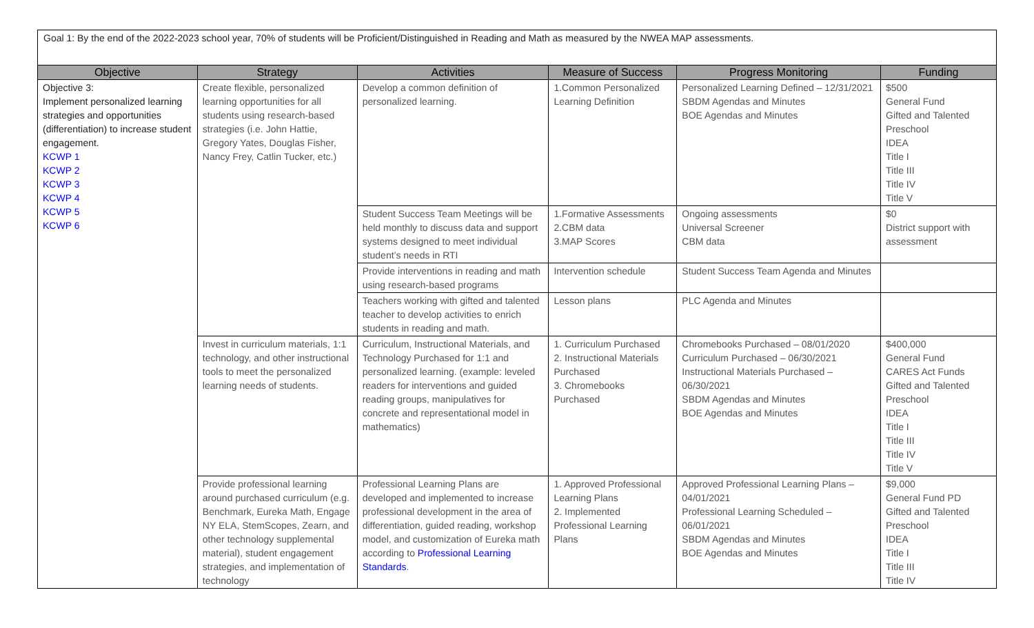Goal 1: By the end of the 2022-2023 school year, 70% of students will be Proficient/Distinguished in Reading and Math as measured by the NWEA MAP assessments.
| Objective | Strategy | Activities | Measure of Success | Progress Monitoring | Funding |
| --- | --- | --- | --- | --- | --- |
| Objective 3: Implement personalized learning strategies and opportunities (differentiation) to increase student engagement. KCWP 1 KCWP 2 KCWP 3 KCWP 4 KCWP 5 KCWP 6 | Create flexible, personalized learning opportunities for all students using research-based strategies (i.e. John Hattie, Gregory Yates, Douglas Fisher, Nancy Frey, Catlin Tucker, etc.) | Develop a common definition of personalized learning. | 1.Common Personalized Learning Definition | Personalized Learning Defined – 12/31/2021 SBDM Agendas and Minutes BOE Agendas and Minutes | $500 General Fund Gifted and Talented Preschool IDEA Title I Title III Title IV Title V |
| | | Student Success Team Meetings will be held monthly to discuss data and support systems designed to meet individual student’s needs in RTI | 1.Formative Assessments 2.CBM data 3.MAP Scores | Ongoing assessments Universal Screener CBM data | $0 District support with assessment |
| | | Provide interventions in reading and math using research-based programs | Intervention schedule | Student Success Team Agenda and Minutes | |
| | | Teachers working with gifted and talented teacher to develop activities to enrich students in reading and math. | Lesson plans | PLC Agenda and Minutes | |
| | Invest in curriculum materials, 1:1 technology, and other instructional tools to meet the personalized learning needs of students. | Curriculum, Instructional Materials, and Technology Purchased for 1:1 and personalized learning. (example: leveled readers for interventions and guided reading groups, manipulatives for concrete and representational model in mathematics) | 1. Curriculum Purchased 2. Instructional Materials Purchased 3. Chromebooks Purchased | Chromebooks Purchased – 08/01/2020 Curriculum Purchased – 06/30/2021 Instructional Materials Purchased – 06/30/2021 SBDM Agendas and Minutes BOE Agendas and Minutes | $400,000 General Fund CARES Act Funds Gifted and Talented Preschool IDEA Title I Title III Title IV Title V |
| | Provide professional learning around purchased curriculum (e.g. Benchmark, Eureka Math, Engage NY ELA, StemScopes, Zearn, and other technology supplemental material), student engagement strategies, and implementation of technology | Professional Learning Plans are developed and implemented to increase professional development in the area of differentiation, guided reading, workshop model, and customization of Eureka math according to Professional Learning Standards . | 1. Approved Professional Learning Plans 2. Implemented Professional Learning Plans | Approved Professional Learning Plans – 04/01/2021 Professional Learning Scheduled – 06/01/2021 SBDM Agendas and Minutes BOE Agendas and Minutes | $9,000 General Fund PD Gifted and Talented Preschool IDEA Title I Title III Title IV |